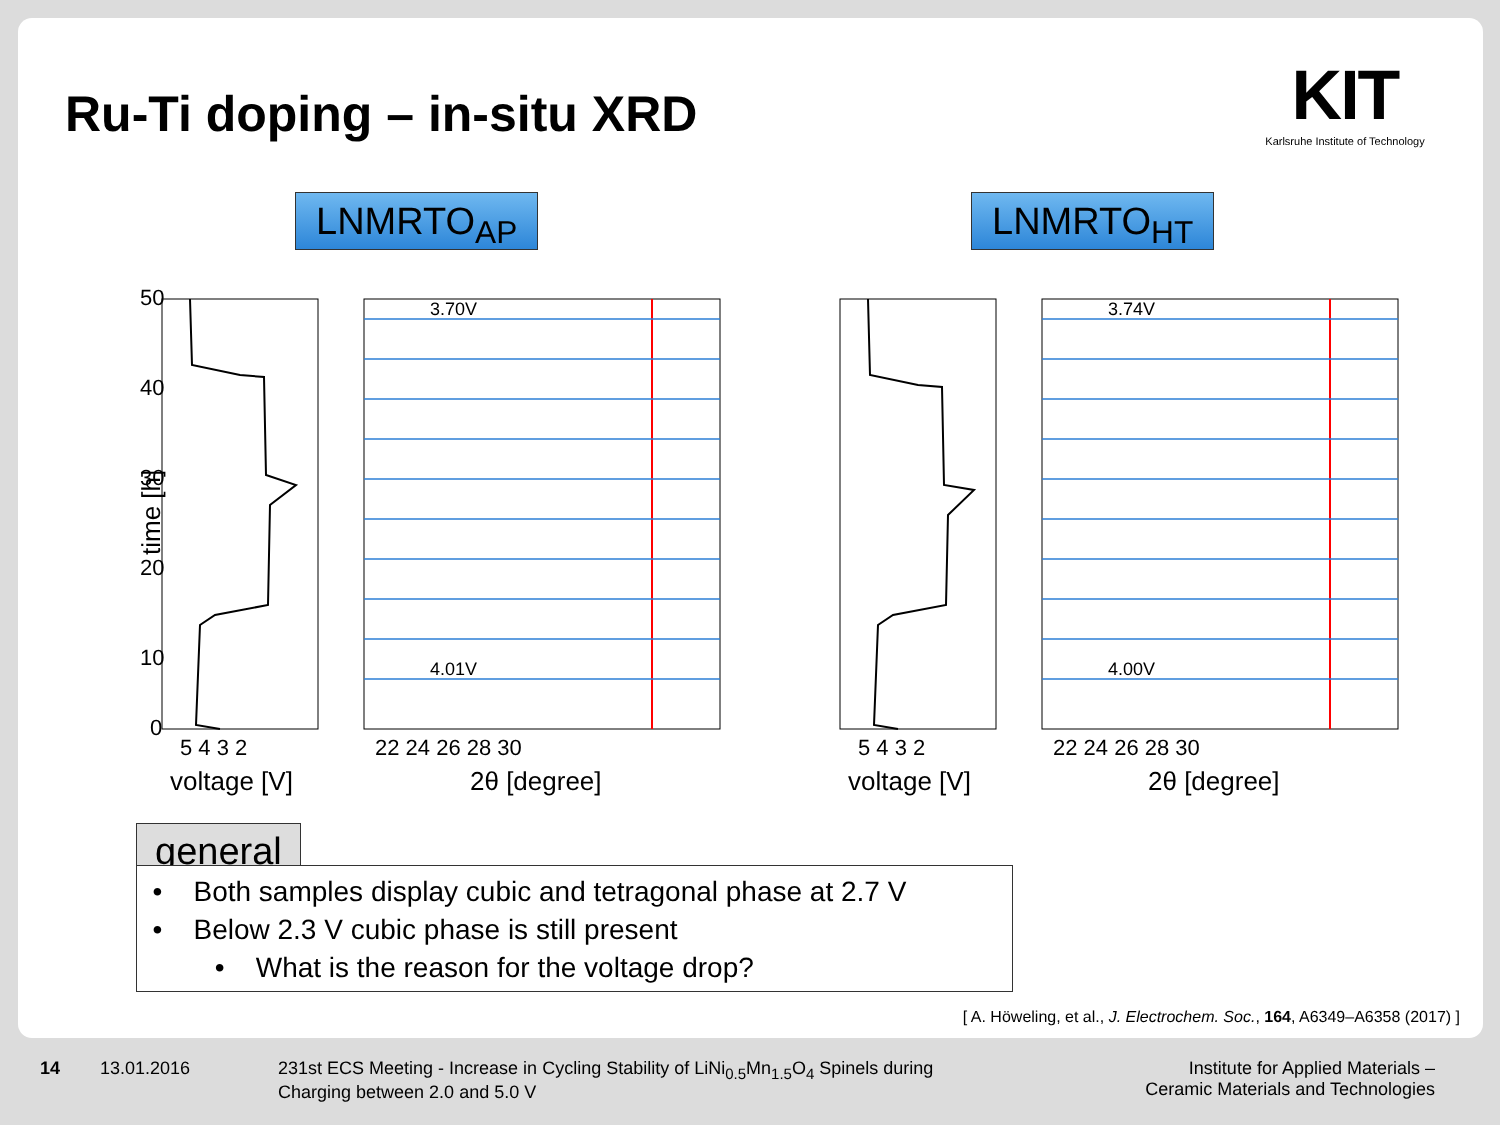Ru-Ti doping – in-situ XRD
KIT
Karlsruhe Institute of Technology
LNMRTO<sub>AP</sub> LNMRTO<sub>HT</sub>
50
40
30
20
10
0
5 4 3 2
voltage [V]
time [h]
22 24 26 28 30
2θ [degree]
3.70V
4.01V
3.74V
4.00V
22 24 26 28 30
2θ [degree]
5 4 3 2
voltage [V]
general
• Both samples display cubic and tetragonal phase at 2.7 V
• Below 2.3 V cubic phase is still present
• What is the reason for the voltage drop?
[ A. Höweling, et al., J. Electrochem. Soc., 164, A6349–A6358 (2017) ]
14 13.01.2016
231st ECS Meeting - Increase in Cycling Stability of LiNi<sub>0.5</sub>Mn<sub>1.5</sub>O<sub>4</sub> Spinels during
Charging between 2.0 and 5.0 V
Institute for Applied Materials –
Ceramic Materials and Technologies